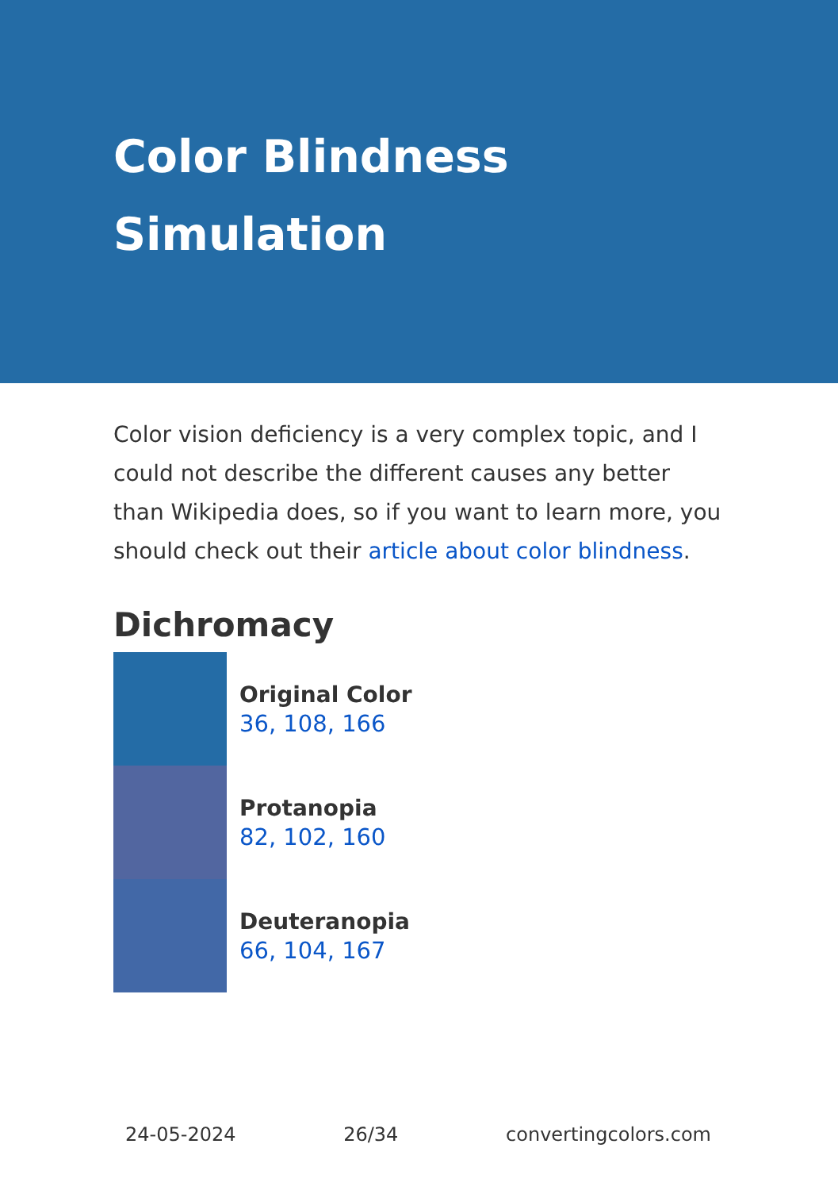Color Blindness
Simulation
Color vision deficiency is a very complex topic, and I could not describe the different causes any better than Wikipedia does, so if you want to learn more, you should check out their article about color blindness.
Dichromacy
Original Color
36, 108, 166
Protanopia
82, 102, 160
Deuteranopia
66, 104, 167
24-05-2024 26/34 convertingcolors.com